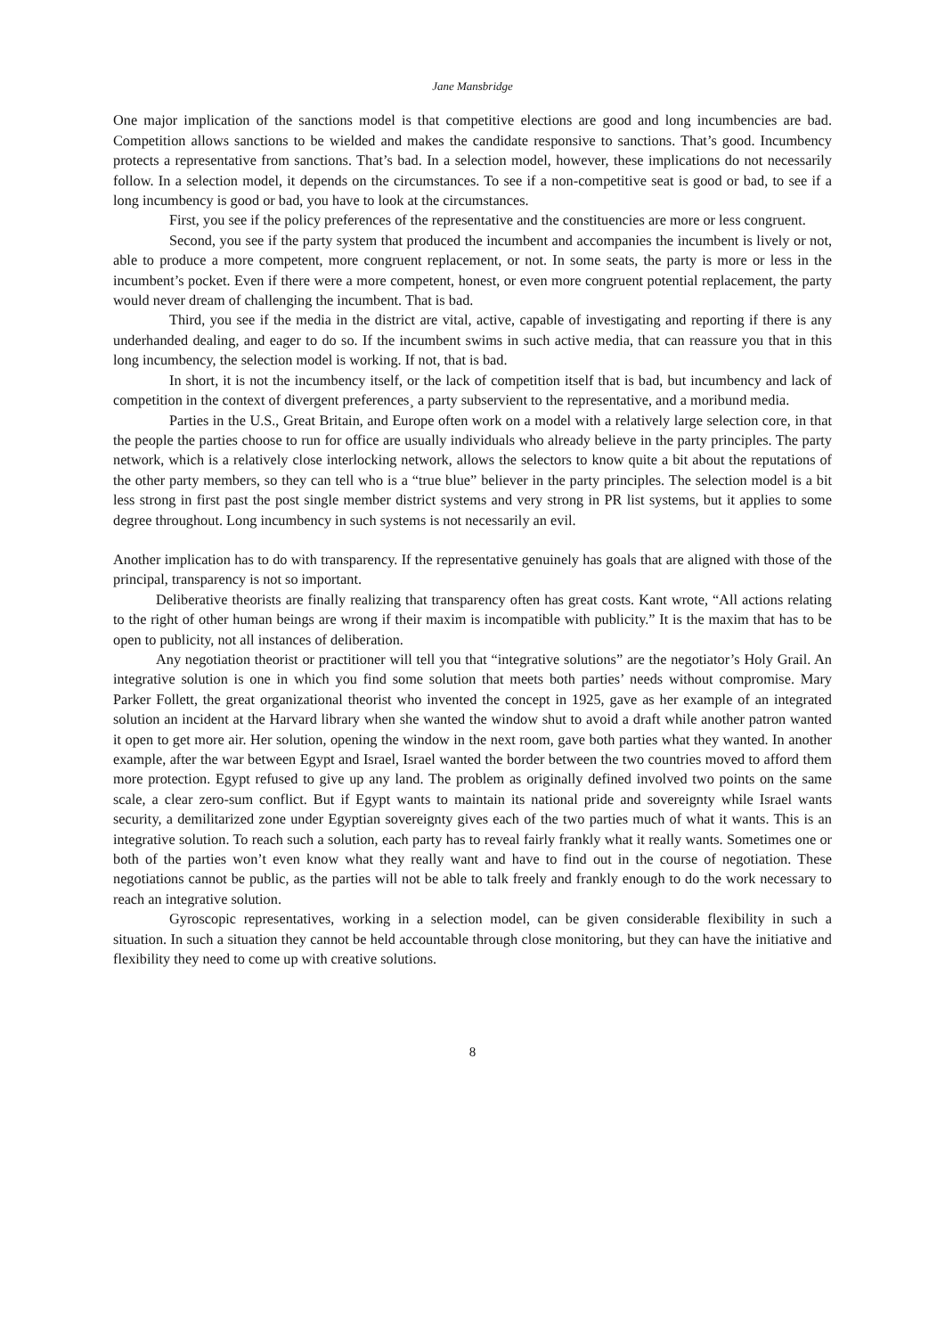Jane Mansbridge
One major implication of the sanctions model is that competitive elections are good and long incumbencies are bad. Competition allows sanctions to be wielded and makes the candidate responsive to sanctions. That’s good. Incumbency protects a representative from sanctions. That’s bad. In a selection model, however, these implications do not necessarily follow. In a selection model, it depends on the circumstances. To see if a non-competitive seat is good or bad, to see if a long incumbency is good or bad, you have to look at the circumstances.
First, you see if the policy preferences of the representative and the constituencies are more or less congruent.
Second, you see if the party system that produced the incumbent and accompanies the incumbent is lively or not, able to produce a more competent, more congruent replacement, or not. In some seats, the party is more or less in the incumbent’s pocket. Even if there were a more competent, honest, or even more congruent potential replacement, the party would never dream of challenging the incumbent. That is bad.
Third, you see if the media in the district are vital, active, capable of investigating and reporting if there is any underhanded dealing, and eager to do so. If the incumbent swims in such active media, that can reassure you that in this long incumbency, the selection model is working. If not, that is bad.
In short, it is not the incumbency itself, or the lack of competition itself that is bad, but incumbency and lack of competition in the context of divergent preferences¸ a party subservient to the representative, and a moribund media.
Parties in the U.S., Great Britain, and Europe often work on a model with a relatively large selection core, in that the people the parties choose to run for office are usually individuals who already believe in the party principles. The party network, which is a relatively close interlocking network, allows the selectors to know quite a bit about the reputations of the other party members, so they can tell who is a “true blue” believer in the party principles. The selection model is a bit less strong in first past the post single member district systems and very strong in PR list systems, but it applies to some degree throughout. Long incumbency in such systems is not necessarily an evil.
Another implication has to do with transparency. If the representative genuinely has goals that are aligned with those of the principal, transparency is not so important.
Deliberative theorists are finally realizing that transparency often has great costs. Kant wrote, “All actions relating to the right of other human beings are wrong if their maxim is incompatible with publicity.” It is the maxim that has to be open to publicity, not all instances of deliberation.
Any negotiation theorist or practitioner will tell you that “integrative solutions” are the negotiator’s Holy Grail. An integrative solution is one in which you find some solution that meets both parties’ needs without compromise. Mary Parker Follett, the great organizational theorist who invented the concept in 1925, gave as her example of an integrated solution an incident at the Harvard library when she wanted the window shut to avoid a draft while another patron wanted it open to get more air. Her solution, opening the window in the next room, gave both parties what they wanted. In another example, after the war between Egypt and Israel, Israel wanted the border between the two countries moved to afford them more protection. Egypt refused to give up any land. The problem as originally defined involved two points on the same scale, a clear zero-sum conflict. But if Egypt wants to maintain its national pride and sovereignty while Israel wants security, a demilitarized zone under Egyptian sovereignty gives each of the two parties much of what it wants. This is an integrative solution. To reach such a solution, each party has to reveal fairly frankly what it really wants. Sometimes one or both of the parties won’t even know what they really want and have to find out in the course of negotiation. These negotiations cannot be public, as the parties will not be able to talk freely and frankly enough to do the work necessary to reach an integrative solution.
Gyroscopic representatives, working in a selection model, can be given considerable flexibility in such a situation. In such a situation they cannot be held accountable through close monitoring, but they can have the initiative and flexibility they need to come up with creative solutions.
8